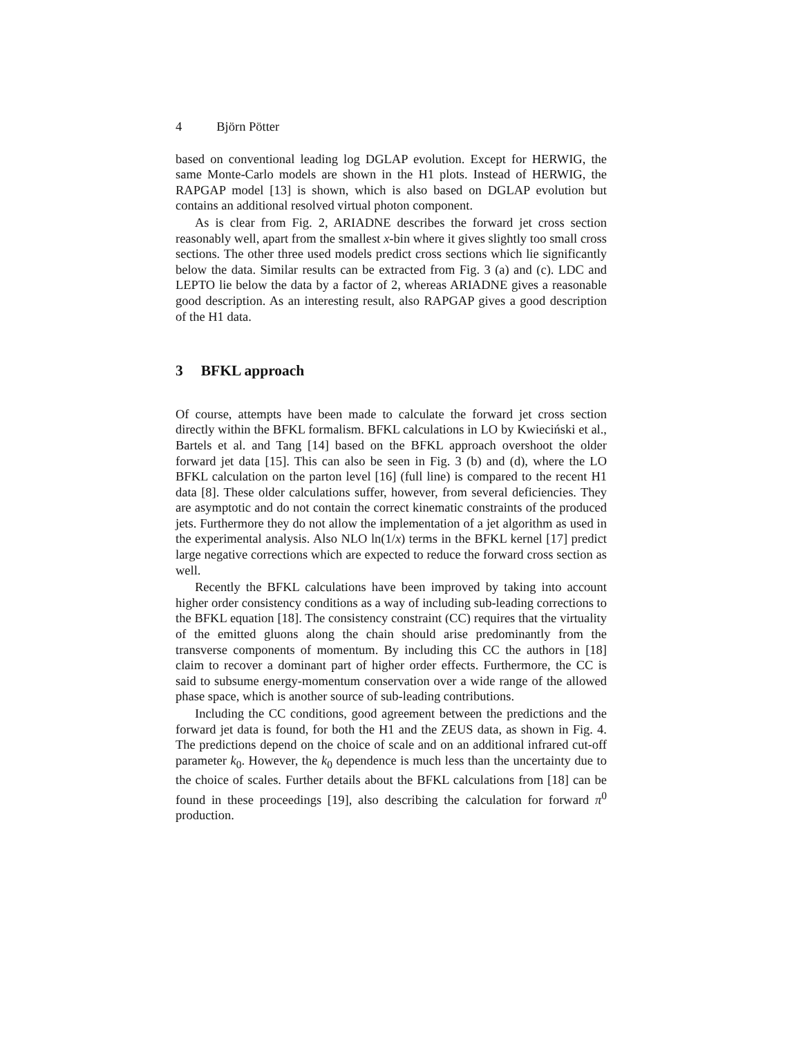4 Björn Pötter
based on conventional leading log DGLAP evolution. Except for HERWIG, the same Monte-Carlo models are shown in the H1 plots. Instead of HERWIG, the RAPGAP model [13] is shown, which is also based on DGLAP evolution but contains an additional resolved virtual photon component.
As is clear from Fig. 2, ARIADNE describes the forward jet cross section reasonably well, apart from the smallest x-bin where it gives slightly too small cross sections. The other three used models predict cross sections which lie significantly below the data. Similar results can be extracted from Fig. 3 (a) and (c). LDC and LEPTO lie below the data by a factor of 2, whereas ARIADNE gives a reasonable good description. As an interesting result, also RAPGAP gives a good description of the H1 data.
3 BFKL approach
Of course, attempts have been made to calculate the forward jet cross section directly within the BFKL formalism. BFKL calculations in LO by Kwieciński et al., Bartels et al. and Tang [14] based on the BFKL approach overshoot the older forward jet data [15]. This can also be seen in Fig. 3 (b) and (d), where the LO BFKL calculation on the parton level [16] (full line) is compared to the recent H1 data [8]. These older calculations suffer, however, from several deficiencies. They are asymptotic and do not contain the correct kinematic constraints of the produced jets. Furthermore they do not allow the implementation of a jet algorithm as used in the experimental analysis. Also NLO ln(1/x) terms in the BFKL kernel [17] predict large negative corrections which are expected to reduce the forward cross section as well.
Recently the BFKL calculations have been improved by taking into account higher order consistency conditions as a way of including sub-leading corrections to the BFKL equation [18]. The consistency constraint (CC) requires that the virtuality of the emitted gluons along the chain should arise predominantly from the transverse components of momentum. By including this CC the authors in [18] claim to recover a dominant part of higher order effects. Furthermore, the CC is said to subsume energy-momentum conservation over a wide range of the allowed phase space, which is another source of sub-leading contributions.
Including the CC conditions, good agreement between the predictions and the forward jet data is found, for both the H1 and the ZEUS data, as shown in Fig. 4. The predictions depend on the choice of scale and on an additional infrared cut-off parameter k<sub>0</sub>. However, the k<sub>0</sub> dependence is much less than the uncertainty due to the choice of scales. Further details about the BFKL calculations from [18] can be found in these proceedings [19], also describing the calculation for forward π<sup>0</sup> production.